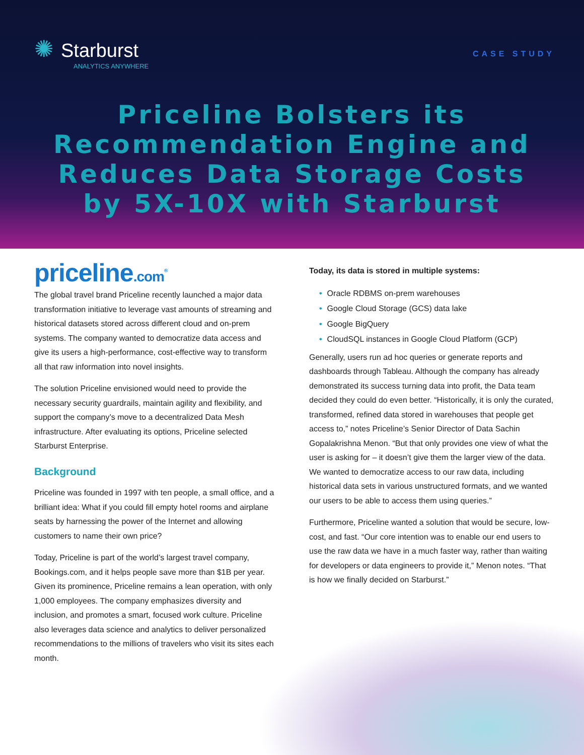✺ Starburst
ANALYTICS ANYWHERE
CASE STUDY
Priceline Bolsters its Recommendation Engine and Reduces Data Storage Costs by 5X-10X with Starburst
priceline.com<sup>®</sup>
The global travel brand Priceline recently launched a major data transformation initiative to leverage vast amounts of streaming and historical datasets stored across different cloud and on-prem systems. The company wanted to democratize data access and give its users a high-performance, cost-effective way to transform all that raw information into novel insights.
The solution Priceline envisioned would need to provide the necessary security guardrails, maintain agility and flexibility, and support the company’s move to a decentralized Data Mesh infrastructure. After evaluating its options, Priceline selected Starburst Enterprise.
Background
Priceline was founded in 1997 with ten people, a small office, and a brilliant idea: What if you could fill empty hotel rooms and airplane seats by harnessing the power of the Internet and allowing customers to name their own price?
Today, Priceline is part of the world’s largest travel company, Bookings.com, and it helps people save more than $1B per year. Given its prominence, Priceline remains a lean operation, with only 1,000 employees. The company emphasizes diversity and inclusion, and promotes a smart, focused work culture. Priceline also leverages data science and analytics to deliver personalized recommendations to the millions of travelers who visit its sites each month.
Today, its data is stored in multiple systems:
• Oracle RDBMS on-prem warehouses
• Google Cloud Storage (GCS) data lake
• Google BigQuery
• CloudSQL instances in Google Cloud Platform (GCP)
Generally, users run ad hoc queries or generate reports and dashboards through Tableau. Although the company has already demonstrated its success turning data into profit, the Data team decided they could do even better. “Historically, it is only the curated, transformed, refined data stored in warehouses that people get access to,” notes Priceline’s Senior Director of Data Sachin Gopalakrishna Menon. “But that only provides one view of what the user is asking for – it doesn’t give them the larger view of the data. We wanted to democratize access to our raw data, including historical data sets in various unstructured formats, and we wanted our users to be able to access them using queries.”
Furthermore, Priceline wanted a solution that would be secure, low-cost, and fast. “Our core intention was to enable our end users to use the raw data we have in a much faster way, rather than waiting for developers or data engineers to provide it,” Menon notes. “That is how we finally decided on Starburst.”